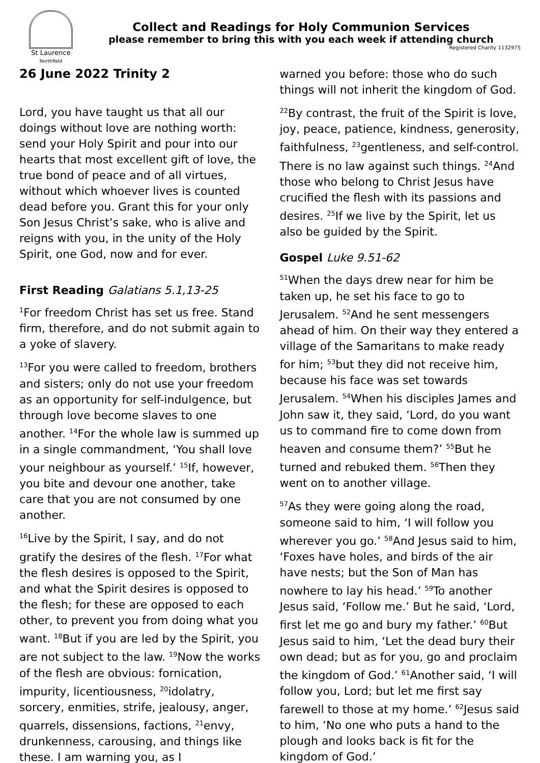St Laurence
Northfield
Collect and Readings for Holy Communion Services
please remember to bring this with you each week if attending church
Registered Charity 1132975
26 June 2022 Trinity 2
Lord, you have taught us that all our doings without love are nothing worth: send your Holy Spirit and pour into our hearts that most excellent gift of love, the true bond of peace and of all virtues, without which whoever lives is counted dead before you. Grant this for your only Son Jesus Christ’s sake, who is alive and reigns with you, in the unity of the Holy Spirit, one God, now and for ever.
First Reading Galatians 5.1,13-25
<sup>1</sup> For freedom Christ has set us free. Stand firm, therefore, and do not submit again to a yoke of slavery.
<sup>13</sup> For you were called to freedom, brothers and sisters; only do not use your freedom as an opportunity for self-indulgence, but through love become slaves to one another. <sup>14</sup>For the whole law is summed up in a single commandment, ‘You shall love your neighbour as yourself.’ <sup>15</sup>If, however, you bite and devour one another, take care that you are not consumed by one another.
<sup>16</sup> Live by the Spirit, I say, and do not gratify the desires of the flesh. <sup>17</sup>For what the flesh desires is opposed to the Spirit, and what the Spirit desires is opposed to the flesh; for these are opposed to each other, to prevent you from doing what you want. <sup>18</sup>But if you are led by the Spirit, you are not subject to the law. <sup>19</sup>Now the works of the flesh are obvious: fornication, impurity, licentiousness, <sup>20</sup>idolatry, sorcery, enmities, strife, jealousy, anger, quarrels, dissensions, factions, <sup>21</sup>envy, drunkenness, carousing, and things like these. I am warning you, as I
warned you before: those who do such things will not inherit the kingdom of God.
<sup>22</sup> By contrast, the fruit of the Spirit is love, joy, peace, patience, kindness, generosity, faithfulness, <sup>23</sup>gentleness, and self-control. There is no law against such things. <sup>24</sup>And those who belong to Christ Jesus have crucified the flesh with its passions and desires. <sup>25</sup>If we live by the Spirit, let us also be guided by the Spirit.
Gospel Luke 9.51-62
<sup>51</sup> When the days drew near for him be taken up, he set his face to go to Jerusalem. <sup>52</sup>And he sent messengers ahead of him. On their way they entered a village of the Samaritans to make ready for him; <sup>53</sup>but they did not receive him, because his face was set towards Jerusalem. <sup>54</sup>When his disciples James and John saw it, they said, ‘Lord, do you want us to command fire to come down from heaven and consume them?’ <sup>55</sup>But he turned and rebuked them. <sup>56</sup>Then they went on to another village.
<sup>57</sup>As they were going along the road, someone said to him, ‘I will follow you wherever you go.’ <sup>58</sup>And Jesus said to him, ‘Foxes have holes, and birds of the air have nests; but the Son of Man has nowhere to lay his head.’ <sup>59</sup>To another Jesus said, ‘Follow me.’ But he said, ‘Lord, first let me go and bury my father.’ <sup>60</sup>But Jesus said to him, ‘Let the dead bury their own dead; but as for you, go and proclaim the kingdom of God.’ <sup>61</sup>Another said, ‘I will follow you, Lord; but let me first say farewell to those at my home.’ <sup>62</sup>Jesus said to him, ‘No one who puts a hand to the plough and looks back is fit for the kingdom of God.’